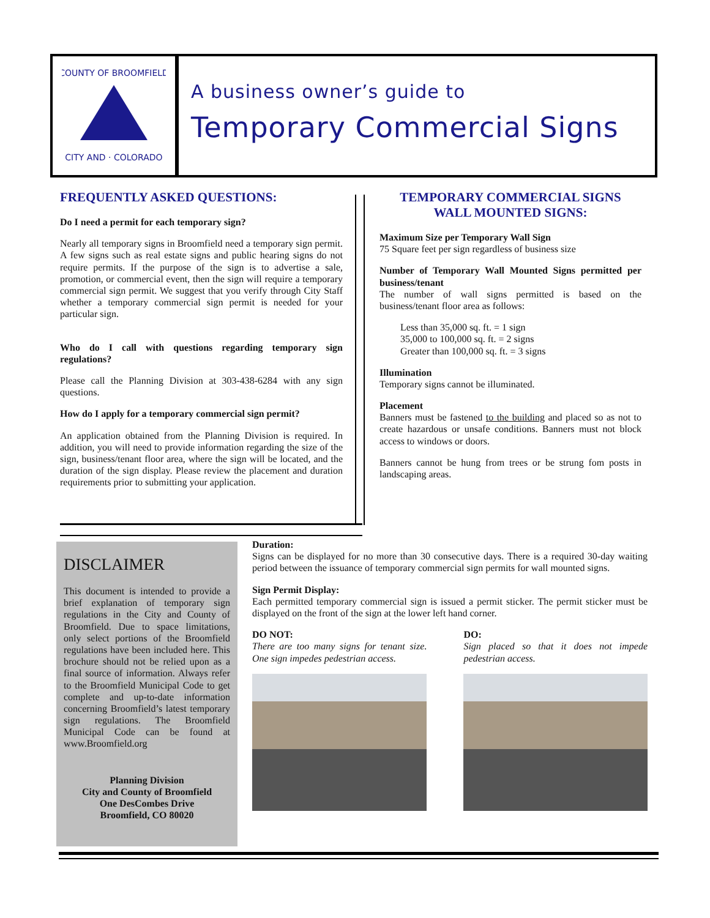COUNTY OF BROOMFIELD
CITY AND · COLORADO
A business owner’s guide to
Temporary Commercial Signs
FREQUENTLY ASKED QUESTIONS:
Do I need a permit for each temporary sign?
Nearly all temporary signs in Broomfield need a temporary sign permit. A few signs such as real estate signs and public hearing signs do not require permits. If the purpose of the sign is to advertise a sale, promotion, or commercial event, then the sign will require a temporary commercial sign permit. We suggest that you verify through City Staff whether a temporary commercial sign permit is needed for your particular sign.
Who do I call with questions regarding temporary sign regulations?
Please call the Planning Division at 303-438-6284 with any sign questions.
How do I apply for a temporary commercial sign permit?
An application obtained from the Planning Division is required. In addition, you will need to provide information regarding the size of the sign, business/tenant floor area, where the sign will be located, and the duration of the sign display. Please review the placement and duration requirements prior to submitting your application.
TEMPORARY COMMERCIAL SIGNS
WALL MOUNTED SIGNS:
Maximum Size per Temporary Wall Sign
75 Square feet per sign regardless of business size
Number of Temporary Wall Mounted Signs permitted per business/tenant
The number of wall signs permitted is based on the business/tenant floor area as follows:
Less than 35,000 sq. ft. = 1 sign
35,000 to 100,000 sq. ft. = 2 signs
Greater than 100,000 sq. ft. = 3 signs
Illumination
Temporary signs cannot be illuminated.
Placement
Banners must be fastened to the building and placed so as not to create hazardous or unsafe conditions. Banners must not block access to windows or doors.
Banners cannot be hung from trees or be strung fom posts in landscaping areas.
DISCLAIMER
This document is intended to provide a brief explanation of temporary sign regulations in the City and County of Broomfield. Due to space limitations, only select portions of the Broomfield regulations have been included here. This brochure should not be relied upon as a final source of information. Always refer to the Broomfield Municipal Code to get complete and up-to-date information concerning Broomfield’s latest temporary sign regulations. The Broomfield Municipal Code can be found at www.Broomfield.org
Planning Division
City and County of Broomfield
One DesCombes Drive
Broomfield, CO 80020
Duration:
Signs can be displayed for no more than 30 consecutive days. There is a required 30-day waiting period between the issuance of temporary commercial sign permits for wall mounted signs.
Sign Permit Display:
Each permitted temporary commercial sign is issued a permit sticker. The permit sticker must be displayed on the front of the sign at the lower left hand corner.
DO NOT:
There are too many signs for tenant size. One sign impedes pedestrian access.
DO:
Sign placed so that it does not impede pedestrian access.